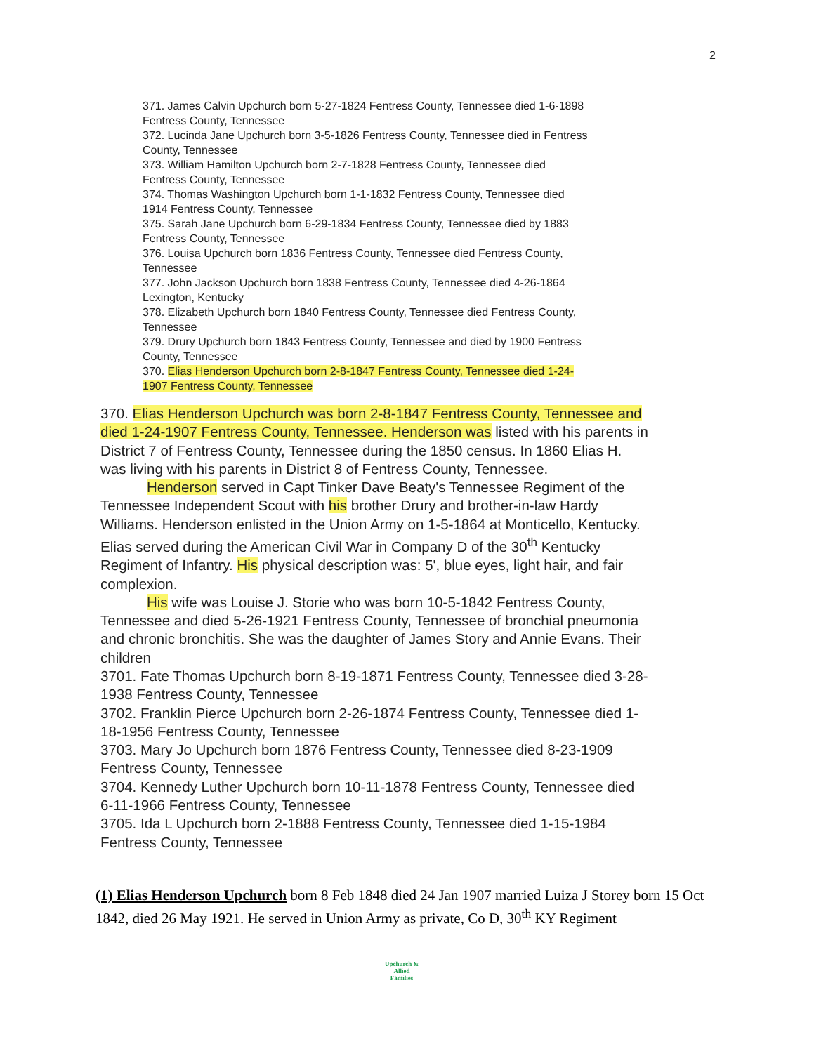2
371. James Calvin Upchurch born 5-27-1824 Fentress County, Tennessee died 1-6-1898 Fentress County, Tennessee
372. Lucinda Jane Upchurch born 3-5-1826 Fentress County, Tennessee died in Fentress County, Tennessee
373. William Hamilton Upchurch born 2-7-1828 Fentress County, Tennessee died Fentress County, Tennessee
374. Thomas Washington Upchurch born 1-1-1832 Fentress County, Tennessee died 1914 Fentress County, Tennessee
375. Sarah Jane Upchurch born 6-29-1834 Fentress County, Tennessee died by 1883 Fentress County, Tennessee
376. Louisa Upchurch born 1836 Fentress County, Tennessee died Fentress County, Tennessee
377. John Jackson Upchurch born 1838 Fentress County, Tennessee died 4-26-1864 Lexington, Kentucky
378. Elizabeth Upchurch born 1840 Fentress County, Tennessee died Fentress County, Tennessee
379. Drury Upchurch born 1843 Fentress County, Tennessee and died by 1900 Fentress County, Tennessee
370. Elias Henderson Upchurch born 2-8-1847 Fentress County, Tennessee died 1-24-1907 Fentress County, Tennessee
370. Elias Henderson Upchurch was born 2-8-1847 Fentress County, Tennessee and died 1-24-1907 Fentress County, Tennessee. Henderson was listed with his parents in District 7 of Fentress County, Tennessee during the 1850 census. In 1860 Elias H. was living with his parents in District 8 of Fentress County, Tennessee.
Henderson served in Capt Tinker Dave Beaty's Tennessee Regiment of the Tennessee Independent Scout with his brother Drury and brother-in-law Hardy Williams. Henderson enlisted in the Union Army on 1-5-1864 at Monticello, Kentucky. Elias served during the American Civil War in Company D of the 30<sup>th</sup> Kentucky Regiment of Infantry. His physical description was: 5', blue eyes, light hair, and fair complexion.
His wife was Louise J. Storie who was born 10-5-1842 Fentress County, Tennessee and died 5-26-1921 Fentress County, Tennessee of bronchial pneumonia and chronic bronchitis. She was the daughter of James Story and Annie Evans. Their children
3701. Fate Thomas Upchurch born 8-19-1871 Fentress County, Tennessee died 3-28-1938 Fentress County, Tennessee
3702. Franklin Pierce Upchurch born 2-26-1874 Fentress County, Tennessee died 1-18-1956 Fentress County, Tennessee
3703. Mary Jo Upchurch born 1876 Fentress County, Tennessee died 8-23-1909 Fentress County, Tennessee
3704. Kennedy Luther Upchurch born 10-11-1878 Fentress County, Tennessee died 6-11-1966 Fentress County, Tennessee
3705. Ida L Upchurch born 2-1888 Fentress County, Tennessee died 1-15-1984 Fentress County, Tennessee
(1) Elias Henderson Upchurch born 8 Feb 1848 died 24 Jan 1907 married Luiza J Storey born 15 Oct 1842, died 26 May 1921. He served in Union Army as private, Co D, 30<sup>th</sup> KY Regiment
Upchurch &
Allied
Families